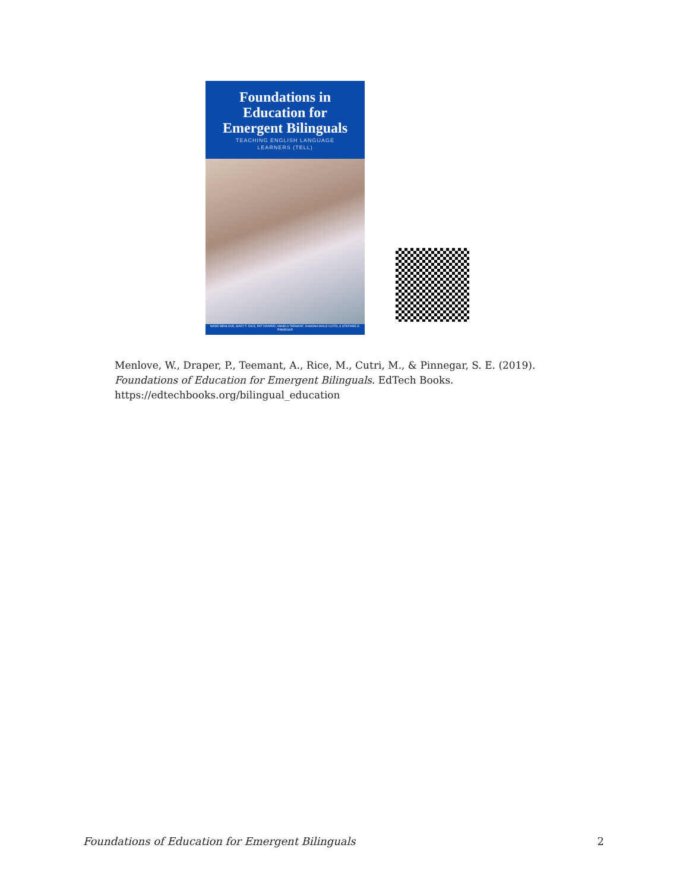Foundations in
Education for
Emergent Bilinguals
TEACHING ENGLISH LANGUAGE
LEARNERS (TELL)
WADE MENLOVE, MARY F. RICE, PAT DRAPER, ANNELA TEEMANT, RAMONA MAILE CUTRI, & STEFINEE E. PINNEGAR
Menlove, W., Draper, P., Teemant, A., Rice, M., Cutri, M., & Pinnegar, S. E. (2019).
Foundations of Education for Emergent Bilinguals. EdTech Books.
https://edtechbooks.org/bilingual_education
Foundations of Education for Emergent Bilinguals 2